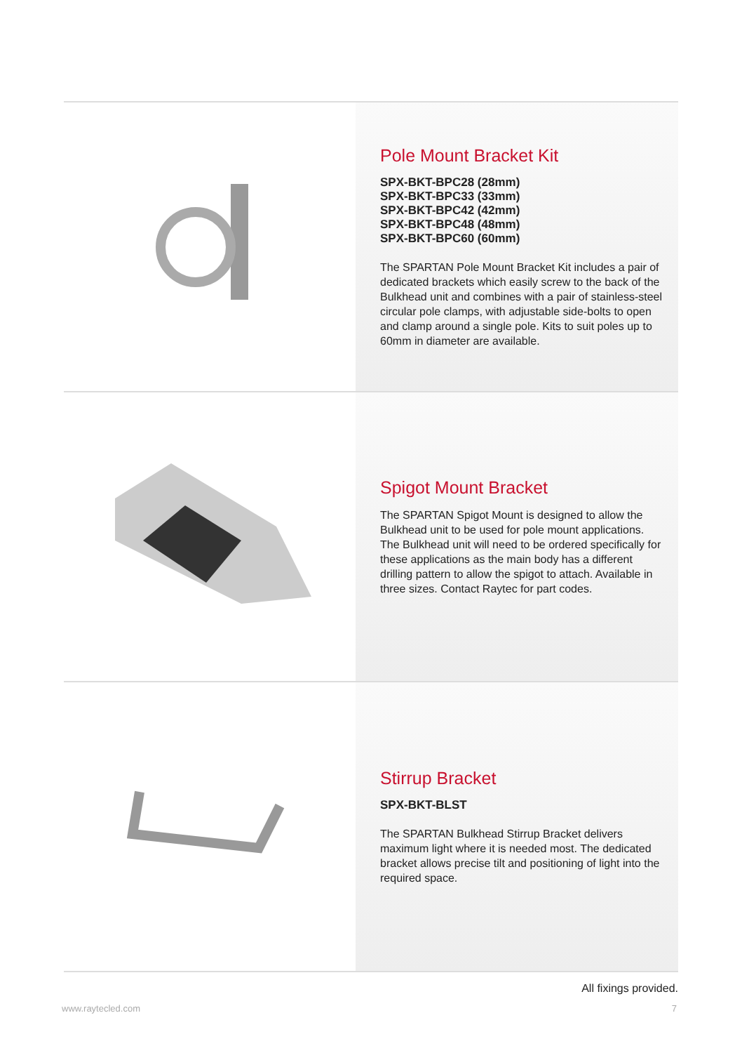Pole Mount Bracket Kit
SPX-BKT-BPC28 (28mm)
SPX-BKT-BPC33 (33mm)
SPX-BKT-BPC42 (42mm)
SPX-BKT-BPC48 (48mm)
SPX-BKT-BPC60 (60mm)
The SPARTAN Pole Mount Bracket Kit includes a pair of dedicated brackets which easily screw to the back of the Bulkhead unit and combines with a pair of stainless-steel circular pole clamps, with adjustable side-bolts to open and clamp around a single pole. Kits to suit poles up to 60mm in diameter are available.
Spigot Mount Bracket
The SPARTAN Spigot Mount is designed to allow the Bulkhead unit to be used for pole mount applications. The Bulkhead unit will need to be ordered specifically for these applications as the main body has a different drilling pattern to allow the spigot to attach. Available in three sizes. Contact Raytec for part codes.
Stirrup Bracket
SPX-BKT-BLST
The SPARTAN Bulkhead Stirrup Bracket delivers maximum light where it is needed most. The dedicated bracket allows precise tilt and positioning of light into the required space.
All fixings provided.
www.raytecled.com 7